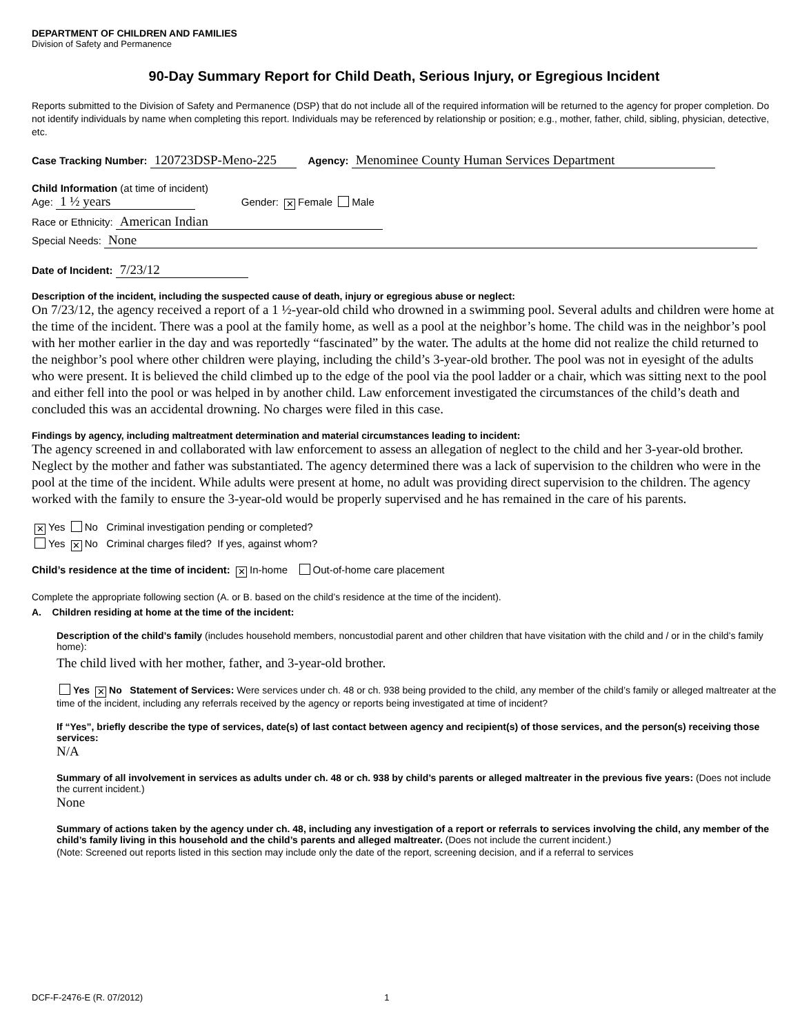DEPARTMENT OF CHILDREN AND FAMILIES
Division of Safety and Permanence
90-Day Summary Report for Child Death, Serious Injury, or Egregious Incident
Reports submitted to the Division of Safety and Permanence (DSP) that do not include all of the required information will be returned to the agency for proper completion. Do not identify individuals by name when completing this report. Individuals may be referenced by relationship or position; e.g., mother, father, child, sibling, physician, detective, etc.
Case Tracking Number: 120723DSP-Meno-225 Agency: Menominee County Human Services Department
Child Information (at time of incident)
Age: 1 ½ years Gender: ✕ Female Male
Race or Ethnicity: American Indian
Special Needs: None
Date of Incident: 7/23/12
Description of the incident, including the suspected cause of death, injury or egregious abuse or neglect:
On 7/23/12, the agency received a report of a 1 ½-year-old child who drowned in a swimming pool. Several adults and children were home at the time of the incident. There was a pool at the family home, as well as a pool at the neighbor’s home. The child was in the neighbor’s pool with her mother earlier in the day and was reportedly “fascinated” by the water. The adults at the home did not realize the child returned to the neighbor’s pool where other children were playing, including the child’s 3-year-old brother. The pool was not in eyesight of the adults who were present. It is believed the child climbed up to the edge of the pool via the pool ladder or a chair, which was sitting next to the pool and either fell into the pool or was helped in by another child. Law enforcement investigated the circumstances of the child’s death and concluded this was an accidental drowning. No charges were filed in this case.
Findings by agency, including maltreatment determination and material circumstances leading to incident:
The agency screened in and collaborated with law enforcement to assess an allegation of neglect to the child and her 3-year-old brother. Neglect by the mother and father was substantiated. The agency determined there was a lack of supervision to the children who were in the pool at the time of the incident. While adults were present at home, no adult was providing direct supervision to the children. The agency worked with the family to ensure the 3-year-old would be properly supervised and he has remained in the care of his parents.
✕ Yes No Criminal investigation pending or completed?
Yes ✕ No Criminal charges filed? If yes, against whom?
Child’s residence at the time of incident: ✕ In-home Out-of-home care placement
Complete the appropriate following section (A. or B. based on the child’s residence at the time of the incident).
A. Children residing at home at the time of the incident:
Description of the child’s family (includes household members, noncustodial parent and other children that have visitation with the child and / or in the child’s family home):
The child lived with her mother, father, and 3-year-old brother.
Yes ✕ No Statement of Services: Were services under ch. 48 or ch. 938 being provided to the child, any member of the child’s family or alleged maltreater at the time of the incident, including any referrals received by the agency or reports being investigated at time of incident?
If “Yes”, briefly describe the type of services, date(s) of last contact between agency and recipient(s) of those services, and the person(s) receiving those services:
N/A
Summary of all involvement in services as adults under ch. 48 or ch. 938 by child’s parents or alleged maltreater in the previous five years: (Does not include the current incident.)
None
Summary of actions taken by the agency under ch. 48, including any investigation of a report or referrals to services involving the child, any member of the child’s family living in this household and the child’s parents and alleged maltreater. (Does not include the current incident.)
(Note: Screened out reports listed in this section may include only the date of the report, screening decision, and if a referral to services
DCF-F-2476-E (R. 07/2012) 1